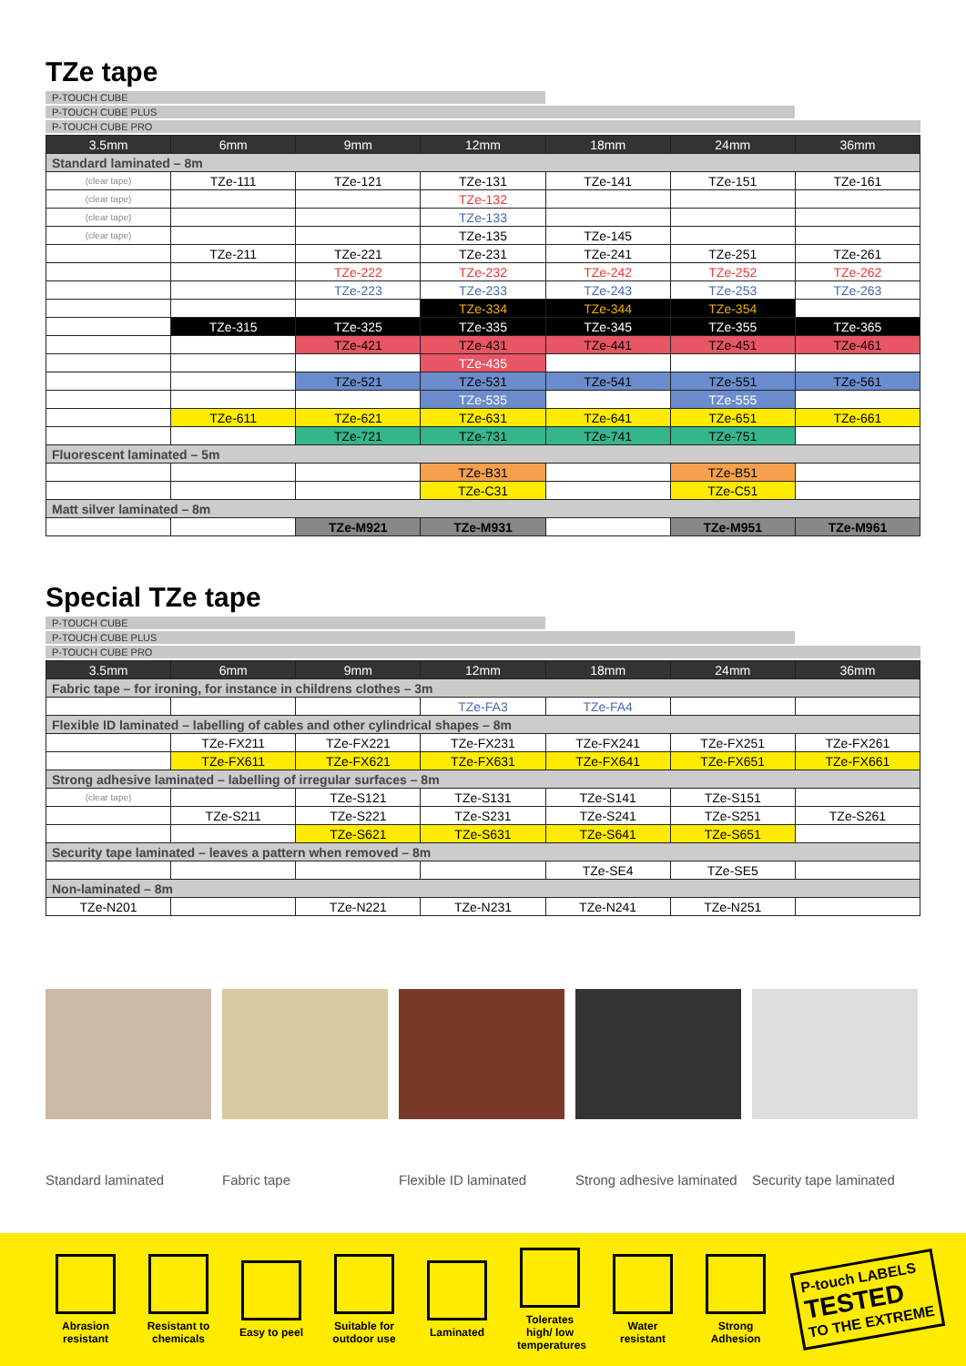TZe tape
P-TOUCH CUBE
P-TOUCH CUBE PLUS
P-TOUCH CUBE PRO
| 3.5mm | 6mm | 9mm | 12mm | 18mm | 24mm | 36mm |
| --- | --- | --- | --- | --- | --- | --- |
| Standard laminated – 8m | | | | | | |
| (clear tape) | TZe-111 | TZe-121 | TZe-131 | TZe-141 | TZe-151 | TZe-161 |
| (clear tape) | | | TZe-132 | | | |
| (clear tape) | | | TZe-133 | | | |
| (clear tape) | | | TZe-135 | TZe-145 | | |
| | TZe-211 | TZe-221 | TZe-231 | TZe-241 | TZe-251 | TZe-261 |
| | | TZe-222 | TZe-232 | TZe-242 | TZe-252 | TZe-262 |
| | | TZe-223 | TZe-233 | TZe-243 | TZe-253 | TZe-263 |
| | | | TZe-334 | TZe-344 | TZe-354 | |
| | TZe-315 | TZe-325 | TZe-335 | TZe-345 | TZe-355 | TZe-365 |
| | | TZe-421 | TZe-431 | TZe-441 | TZe-451 | TZe-461 |
| | | | TZe-435 | | | |
| | | TZe-521 | TZe-531 | TZe-541 | TZe-551 | TZe-561 |
| | | | TZe-535 | | TZe-555 | |
| | TZe-611 | TZe-621 | TZe-631 | TZe-641 | TZe-651 | TZe-661 |
| | | TZe-721 | TZe-731 | TZe-741 | TZe-751 | |
| Fluorescent laminated – 5m | | | | | | |
| | | | TZe-B31 | | TZe-B51 | |
| | | | TZe-C31 | | TZe-C51 | |
| Matt silver laminated – 8m | | | | | | |
| | | TZe-M921 | TZe-M931 | | TZe-M951 | TZe-M961 |
Special TZe tape
P-TOUCH CUBE
P-TOUCH CUBE PLUS
P-TOUCH CUBE PRO
| 3.5mm | 6mm | 9mm | 12mm | 18mm | 24mm | 36mm |
| --- | --- | --- | --- | --- | --- | --- |
| Fabric tape – for ironing, for instance in childrens clothes – 3m | | | | | | |
| | | | TZe-FA3 | TZe-FA4 | | |
| Flexible ID laminated – labelling of cables and other cylindrical shapes – 8m | | | | | | |
| | TZe-FX211 | TZe-FX221 | TZe-FX231 | TZe-FX241 | TZe-FX251 | TZe-FX261 |
| | TZe-FX611 | TZe-FX621 | TZe-FX631 | TZe-FX641 | TZe-FX651 | TZe-FX661 |
| Strong adhesive laminated – labelling of irregular surfaces – 8m | | | | | | |
| (clear tape) | | TZe-S121 | TZe-S131 | TZe-S141 | TZe-S151 | |
| | TZe-S211 | TZe-S221 | TZe-S231 | TZe-S241 | TZe-S251 | TZe-S261 |
| | | TZe-S621 | TZe-S631 | TZe-S641 | TZe-S651 | |
| Security tape laminated – leaves a pattern when removed – 8m | | | | | | |
| | | | | TZe-SE4 | TZe-SE5 | |
| Non-laminated – 8m | | | | | | |
| TZe-N201 | | TZe-N221 | TZe-N231 | TZe-N241 | TZe-N251 | |
Standard laminated Fabric tape Flexible ID laminated
Strong adhesive laminated
Security tape laminated
Abrasion resistant
Resistant to chemicals
Easy to peel
Suitable for outdoor use
Laminated
Tolerates high/ low temperatures
Water resistant
Strong Adhesion
P-touch LABELS
TESTED
TO THE EXTREME